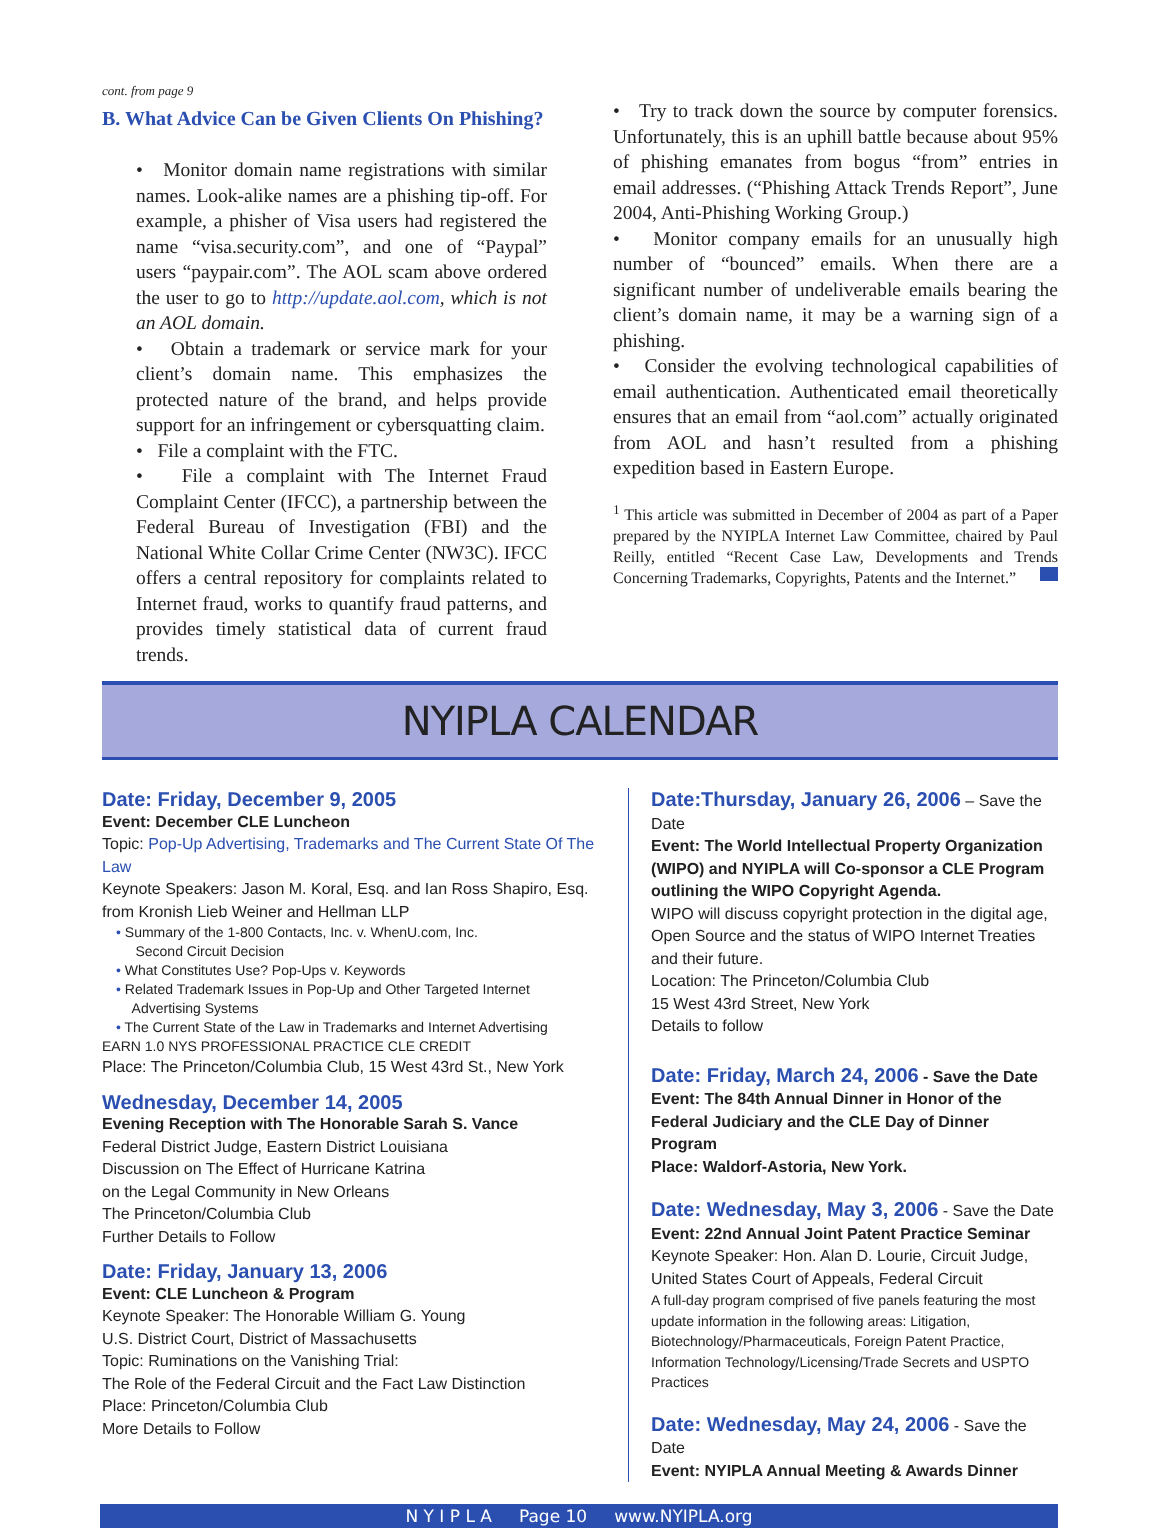cont. from page 9
B. What Advice Can be Given Clients On Phishing?
• Monitor domain name registrations with similar names. Look-alike names are a phishing tip-off. For example, a phisher of Visa users had registered the name “visa.security.com”, and one of “Paypal” users “paypair.com”. The AOL scam above ordered the user to go to http://update.aol.com, which is not an AOL domain.
• Obtain a trademark or service mark for your client’s domain name. This emphasizes the protected nature of the brand, and helps provide support for an infringement or cybersquatting claim.
• File a complaint with the FTC.
• File a complaint with The Internet Fraud Complaint Center (IFCC), a partnership between the Federal Bureau of Investigation (FBI) and the National White Collar Crime Center (NW3C). IFCC offers a central repository for complaints related to Internet fraud, works to quantify fraud patterns, and provides timely statistical data of current fraud trends.
• Try to track down the source by computer forensics. Unfortunately, this is an uphill battle because about 95% of phishing emanates from bogus “from” entries in email addresses. (“Phishing Attack Trends Report”, June 2004, Anti-Phishing Working Group.)
• Monitor company emails for an unusually high number of “bounced” emails. When there are a significant number of undeliverable emails bearing the client’s domain name, it may be a warning sign of a phishing.
• Consider the evolving technological capabilities of email authentication. Authenticated email theoretically ensures that an email from “aol.com” actually originated from AOL and hasn’t resulted from a phishing expedition based in Eastern Europe.
<sup>1</sup> This article was submitted in December of 2004 as part of a Paper prepared by the NYIPLA Internet Law Committee, chaired by Paul Reilly, entitled “Recent Case Law, Developments and Trends Concerning Trademarks, Copyrights, Patents and the Internet.”
NYIPLA CALENDAR
Date: Friday, December 9, 2005
Event: December CLE Luncheon
Topic: Pop-Up Advertising, Trademarks and The Current State Of The Law
Keynote Speakers: Jason M. Koral, Esq. and Ian Ross Shapiro, Esq.
from Kronish Lieb Weiner and Hellman LLP
• Summary of the 1-800 Contacts, Inc. v. WhenU.com, Inc.
Second Circuit Decision
• What Constitutes Use? Pop-Ups v. Keywords
• Related Trademark Issues in Pop-Up and Other Targeted Internet
Advertising Systems
• The Current State of the Law in Trademarks and Internet Advertising
EARN 1.0 NYS PROFESSIONAL PRACTICE CLE CREDIT
Place: The Princeton/Columbia Club, 15 West 43rd St., New York
Wednesday, December 14, 2005
Evening Reception with The Honorable Sarah S. Vance
Federal District Judge, Eastern District Louisiana
Discussion on The Effect of Hurricane Katrina
on the Legal Community in New Orleans
The Princeton/Columbia Club
Further Details to Follow
Date: Friday, January 13, 2006
Event: CLE Luncheon & Program
Keynote Speaker: The Honorable William G. Young
U.S. District Court, District of Massachusetts
Topic: Ruminations on the Vanishing Trial:
The Role of the Federal Circuit and the Fact Law Distinction
Place: Princeton/Columbia Club
More Details to Follow
Date:Thursday, January 26, 2006 – Save the Date
Event: The World Intellectual Property Organization (WIPO) and NYIPLA will Co-sponsor a CLE Program outlining the WIPO Copyright Agenda.
WIPO will discuss copyright protection in the digital age, Open Source and the status of WIPO Internet Treaties and their future.
Location: The Princeton/Columbia Club
15 West 43rd Street, New York
Details to follow
Date: Friday, March 24, 2006 - Save the Date
Event: The 84th Annual Dinner in Honor of the Federal Judiciary and the CLE Day of Dinner Program
Place: Waldorf-Astoria, New York.
Date: Wednesday, May 3, 2006 - Save the Date
Event: 22nd Annual Joint Patent Practice Seminar
Keynote Speaker: Hon. Alan D. Lourie, Circuit Judge,
United States Court of Appeals, Federal Circuit
A full-day program comprised of five panels featuring the most update information in the following areas: Litigation, Biotechnology/Pharmaceuticals, Foreign Patent Practice, Information Technology/Licensing/Trade Secrets and USPTO Practices
Date: Wednesday, May 24, 2006 - Save the Date
Event: NYIPLA Annual Meeting & Awards Dinner
N Y I P L A Page 10 www.NYIPLA.org